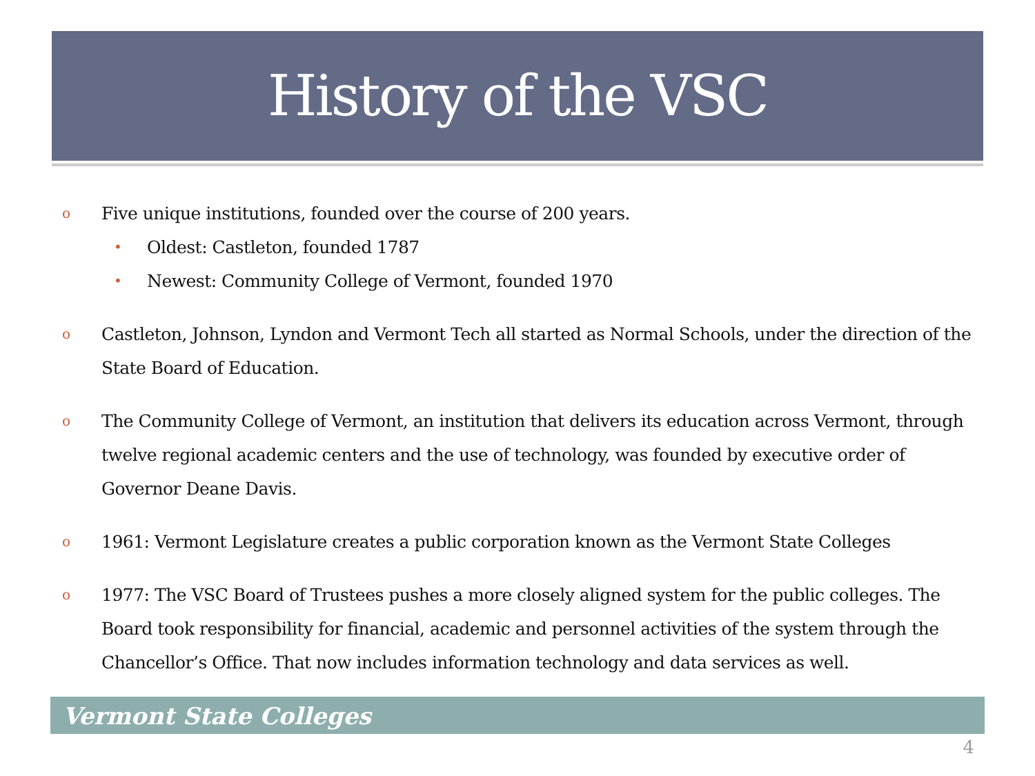History of the VSC
o Five unique institutions, founded over the course of 200 years.
• Oldest: Castleton, founded 1787
• Newest: Community College of Vermont, founded 1970
o Castleton, Johnson, Lyndon and Vermont Tech all started as Normal Schools, under the direction of the State Board of Education.
o The Community College of Vermont, an institution that delivers its education across Vermont, through twelve regional academic centers and the use of technology, was founded by executive order of Governor Deane Davis.
o 1961: Vermont Legislature creates a public corporation known as the Vermont State Colleges
o 1977: The VSC Board of Trustees pushes a more closely aligned system for the public colleges. The Board took responsibility for financial, academic and personnel activities of the system through the Chancellor’s Office. That now includes information technology and data services as well.
Vermont State Colleges
4